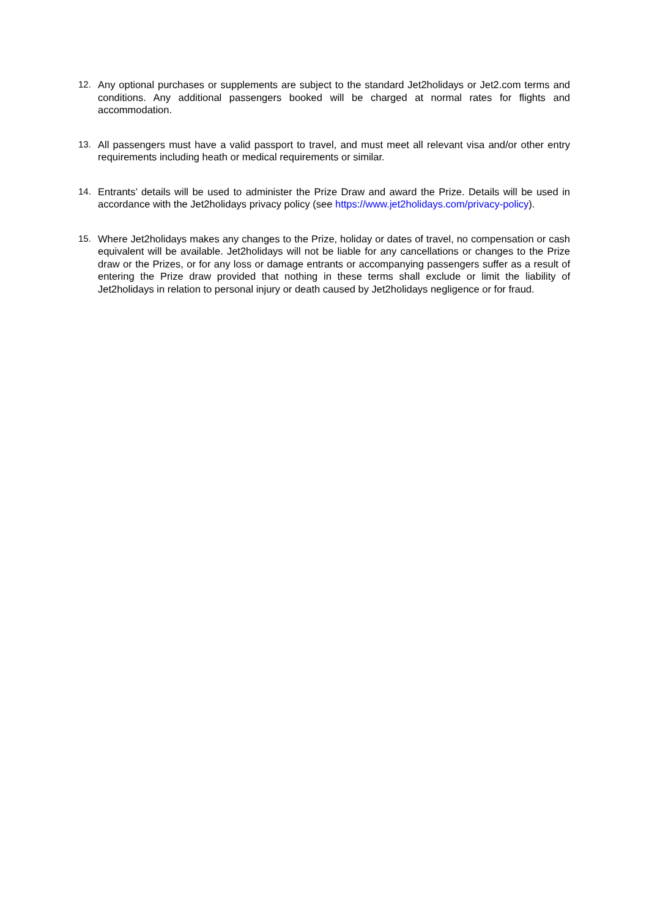12. Any optional purchases or supplements are subject to the standard Jet2holidays or Jet2.com terms and conditions. Any additional passengers booked will be charged at normal rates for flights and accommodation.
13. All passengers must have a valid passport to travel, and must meet all relevant visa and/or other entry requirements including heath or medical requirements or similar.
14. Entrants’ details will be used to administer the Prize Draw and award the Prize. Details will be used in accordance with the Jet2holidays privacy policy (see https://www.jet2holidays.com/privacy-policy).
15. Where Jet2holidays makes any changes to the Prize, holiday or dates of travel, no compensation or cash equivalent will be available. Jet2holidays will not be liable for any cancellations or changes to the Prize draw or the Prizes, or for any loss or damage entrants or accompanying passengers suffer as a result of entering the Prize draw provided that nothing in these terms shall exclude or limit the liability of Jet2holidays in relation to personal injury or death caused by Jet2holidays negligence or for fraud.